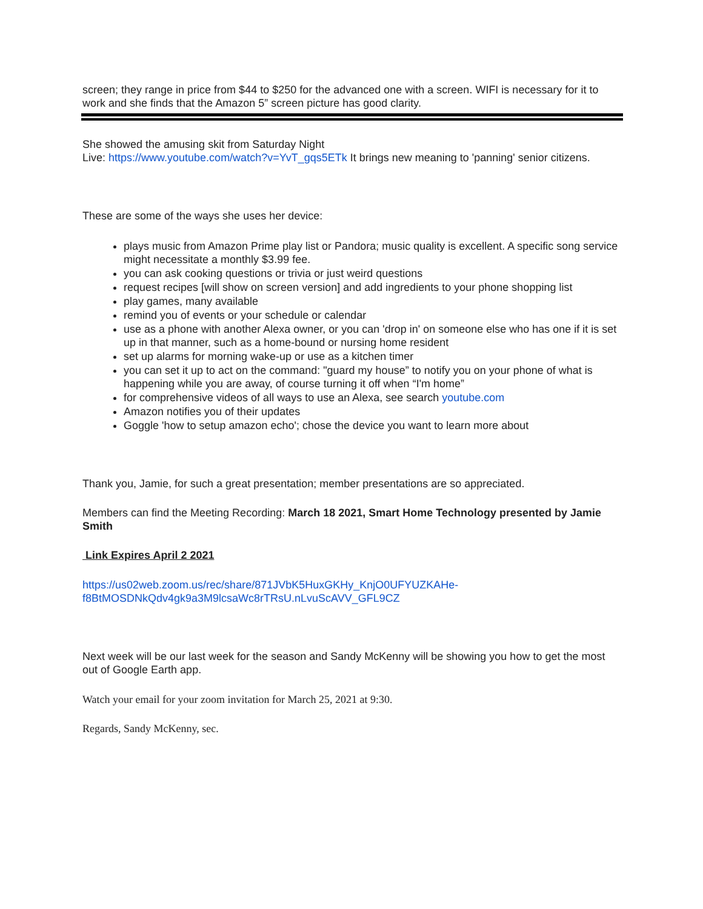screen; they range in price from $44 to $250 for the advanced one with a screen. WIFI is necessary for it to work and she finds that the Amazon 5” screen picture has good clarity.
She showed the amusing skit from Saturday Night
Live: https://www.youtube.com/watch?v=YvT_gqs5ETk It brings new meaning to 'panning' senior citizens.
These are some of the ways she uses her device:
plays music from Amazon Prime play list or Pandora; music quality is excellent. A specific song service might necessitate a monthly $3.99 fee.
you can ask cooking questions or trivia or just weird questions
request recipes [will show on screen version] and add ingredients to your phone shopping list
play games, many available
remind you of events or your schedule or calendar
use as a phone with another Alexa owner, or you can 'drop in' on someone else who has one if it is set up in that manner, such as a home-bound or nursing home resident
set up alarms for morning wake-up or use as a kitchen timer
you can set it up to act on the command: "guard my house” to notify you on your phone of what is happening while you are away, of course turning it off when “I'm home”
for comprehensive videos of all ways to use an Alexa, see search youtube.com
Amazon notifies you of their updates
Goggle 'how to setup amazon echo'; chose the device you want to learn more about
Thank you, Jamie, for such a great presentation; member presentations are so appreciated.
Members can find the Meeting Recording: March 18 2021, Smart Home Technology presented by Jamie Smith
Link Expires April 2 2021
https://us02web.zoom.us/rec/share/871JVbK5HuxGKHy_KnjO0UFYUZKAHe-f8BtMOSDNkQdv4gk9a3M9lcsaWc8rTRsU.nLvuScAVV_GFL9CZ
Next week will be our last week for the season and Sandy McKenny will be showing you how to get the most out of Google Earth app.
Watch your email for your zoom invitation for March 25, 2021 at 9:30.
Regards, Sandy McKenny, sec.